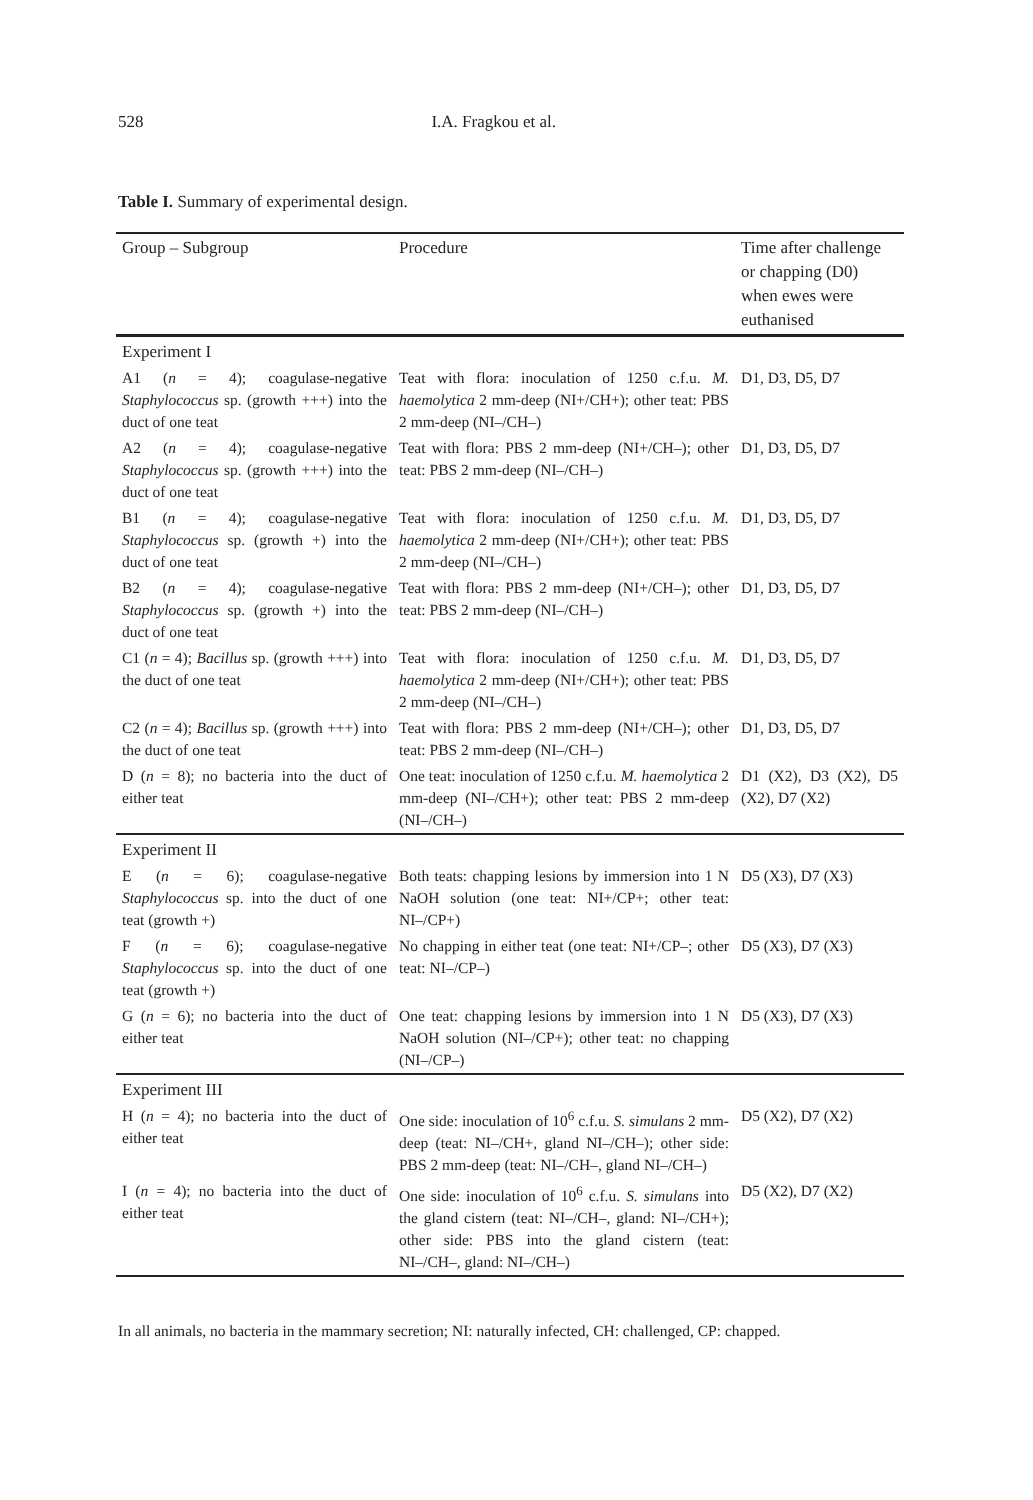528 I.A. Fragkou et al.
Table I. Summary of experimental design.
| Group – Subgroup | Procedure | Time after challenge or chapping (D0) when ewes were euthanised |
| --- | --- | --- |
| Experiment I | | |
| A1 ( n = 4); coagulase-negative Staphylococcus sp. (growth +++) into the duct of one teat | Teat with flora: inoculation of 1250 c.f.u. M. haemolytica 2 mm-deep (NI+/CH+); other teat: PBS 2 mm-deep (NI–/CH–) | D1, D3, D5, D7 |
| A2 ( n = 4); coagulase-negative Staphylococcus sp. (growth +++) into the duct of one teat | Teat with flora: PBS 2 mm-deep (NI+/CH–); other teat: PBS 2 mm-deep (NI–/CH–) | D1, D3, D5, D7 |
| B1 ( n = 4); coagulase-negative Staphylococcus sp. (growth +) into the duct of one teat | Teat with flora: inoculation of 1250 c.f.u. M. haemolytica 2 mm-deep (NI+/CH+); other teat: PBS 2 mm-deep (NI–/CH–) | D1, D3, D5, D7 |
| B2 ( n = 4); coagulase-negative Staphylococcus sp. (growth +) into the duct of one teat | Teat with flora: PBS 2 mm-deep (NI+/CH–); other teat: PBS 2 mm-deep (NI–/CH–) | D1, D3, D5, D7 |
| C1 ( n = 4); Bacillus sp. (growth +++) into the duct of one teat | Teat with flora: inoculation of 1250 c.f.u. M. haemolytica 2 mm-deep (NI+/CH+); other teat: PBS 2 mm-deep (NI–/CH–) | D1, D3, D5, D7 |
| C2 ( n = 4); Bacillus sp. (growth +++) into the duct of one teat | Teat with flora: PBS 2 mm-deep (NI+/CH–); other teat: PBS 2 mm-deep (NI–/CH–) | D1, D3, D5, D7 |
| D ( n = 8); no bacteria into the duct of either teat | One teat: inoculation of 1250 c.f.u. M. haemolytica 2 mm-deep (NI–/CH+); other teat: PBS 2 mm-deep (NI–/CH–) | D1 (X2), D3 (X2), D5 (X2), D7 (X2) |
| Experiment II | | |
| E ( n = 6); coagulase-negative Staphylococcus sp. into the duct of one teat (growth +) | Both teats: chapping lesions by immersion into 1 N NaOH solution (one teat: NI+/CP+; other teat: NI–/CP+) | D5 (X3), D7 (X3) |
| F ( n = 6); coagulase-negative Staphylococcus sp. into the duct of one teat (growth +) | No chapping in either teat (one teat: NI+/CP–; other teat: NI–/CP–) | D5 (X3), D7 (X3) |
| G ( n = 6); no bacteria into the duct of either teat | One teat: chapping lesions by immersion into 1 N NaOH solution (NI–/CP+); other teat: no chapping (NI–/CP–) | D5 (X3), D7 (X3) |
| Experiment III | | |
| H ( n = 4); no bacteria into the duct of either teat | One side: inoculation of 10<sup>6</sup> c.f.u. S. simulans 2 mm-deep (teat: NI–/CH+, gland NI–/CH–); other side: PBS 2 mm-deep (teat: NI–/CH–, gland NI–/CH–) | D5 (X2), D7 (X2) |
| I ( n = 4); no bacteria into the duct of either teat | One side: inoculation of 10<sup>6</sup> c.f.u. S. simulans into the gland cistern (teat: NI–/CH–, gland: NI–/CH+); other side: PBS into the gland cistern (teat: NI–/CH–, gland: NI–/CH–) | D5 (X2), D7 (X2) |
In all animals, no bacteria in the mammary secretion; NI: naturally infected, CH: challenged, CP: chapped.